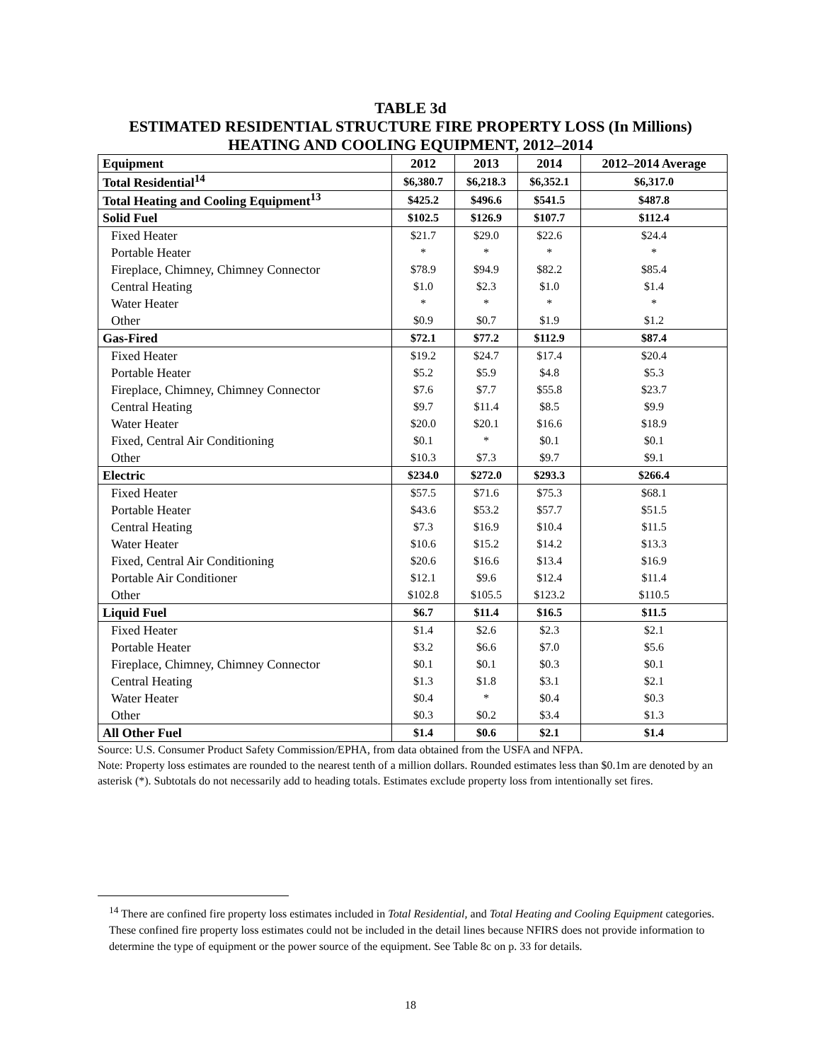TABLE 3d
ESTIMATED RESIDENTIAL STRUCTURE FIRE PROPERTY LOSS (In Millions)
HEATING AND COOLING EQUIPMENT, 2012–2014
| Equipment | 2012 | 2013 | 2014 | 2012–2014 Average |
| --- | --- | --- | --- | --- |
| Total Residential<sup>14</sup> | $6,380.7 | $6,218.3 | $6,352.1 | $6,317.0 |
| Total Heating and Cooling Equipment<sup>13</sup> | $425.2 | $496.6 | $541.5 | $487.8 |
| Solid Fuel | $102.5 | $126.9 | $107.7 | $112.4 |
| Fixed Heater | $21.7 | $29.0 | $22.6 | $24.4 |
| Portable Heater | * | * | * | * |
| Fireplace, Chimney, Chimney Connector | $78.9 | $94.9 | $82.2 | $85.4 |
| Central Heating | $1.0 | $2.3 | $1.0 | $1.4 |
| Water Heater | * | * | * | * |
| Other | $0.9 | $0.7 | $1.9 | $1.2 |
| Gas-Fired | $72.1 | $77.2 | $112.9 | $87.4 |
| Fixed Heater | $19.2 | $24.7 | $17.4 | $20.4 |
| Portable Heater | $5.2 | $5.9 | $4.8 | $5.3 |
| Fireplace, Chimney, Chimney Connector | $7.6 | $7.7 | $55.8 | $23.7 |
| Central Heating | $9.7 | $11.4 | $8.5 | $9.9 |
| Water Heater | $20.0 | $20.1 | $16.6 | $18.9 |
| Fixed, Central Air Conditioning | $0.1 | * | $0.1 | $0.1 |
| Other | $10.3 | $7.3 | $9.7 | $9.1 |
| Electric | $234.0 | $272.0 | $293.3 | $266.4 |
| Fixed Heater | $57.5 | $71.6 | $75.3 | $68.1 |
| Portable Heater | $43.6 | $53.2 | $57.7 | $51.5 |
| Central Heating | $7.3 | $16.9 | $10.4 | $11.5 |
| Water Heater | $10.6 | $15.2 | $14.2 | $13.3 |
| Fixed, Central Air Conditioning | $20.6 | $16.6 | $13.4 | $16.9 |
| Portable Air Conditioner | $12.1 | $9.6 | $12.4 | $11.4 |
| Other | $102.8 | $105.5 | $123.2 | $110.5 |
| Liquid Fuel | $6.7 | $11.4 | $16.5 | $11.5 |
| Fixed Heater | $1.4 | $2.6 | $2.3 | $2.1 |
| Portable Heater | $3.2 | $6.6 | $7.0 | $5.6 |
| Fireplace, Chimney, Chimney Connector | $0.1 | $0.1 | $0.3 | $0.1 |
| Central Heating | $1.3 | $1.8 | $3.1 | $2.1 |
| Water Heater | $0.4 | * | $0.4 | $0.3 |
| Other | $0.3 | $0.2 | $3.4 | $1.3 |
| All Other Fuel | $1.4 | $0.6 | $2.1 | $1.4 |
Source: U.S. Consumer Product Safety Commission/EPHA, from data obtained from the USFA and NFPA.
Note: Property loss estimates are rounded to the nearest tenth of a million dollars. Rounded estimates less than $0.1m are denoted by an asterisk (*). Subtotals do not necessarily add to heading totals. Estimates exclude property loss from intentionally set fires.
<sup>14</sup> There are confined fire property loss estimates included in Total Residential, and Total Heating and Cooling Equipment categories. These confined fire property loss estimates could not be included in the detail lines because NFIRS does not provide information to determine the type of equipment or the power source of the equipment. See Table 8c on p. 33 for details.
18